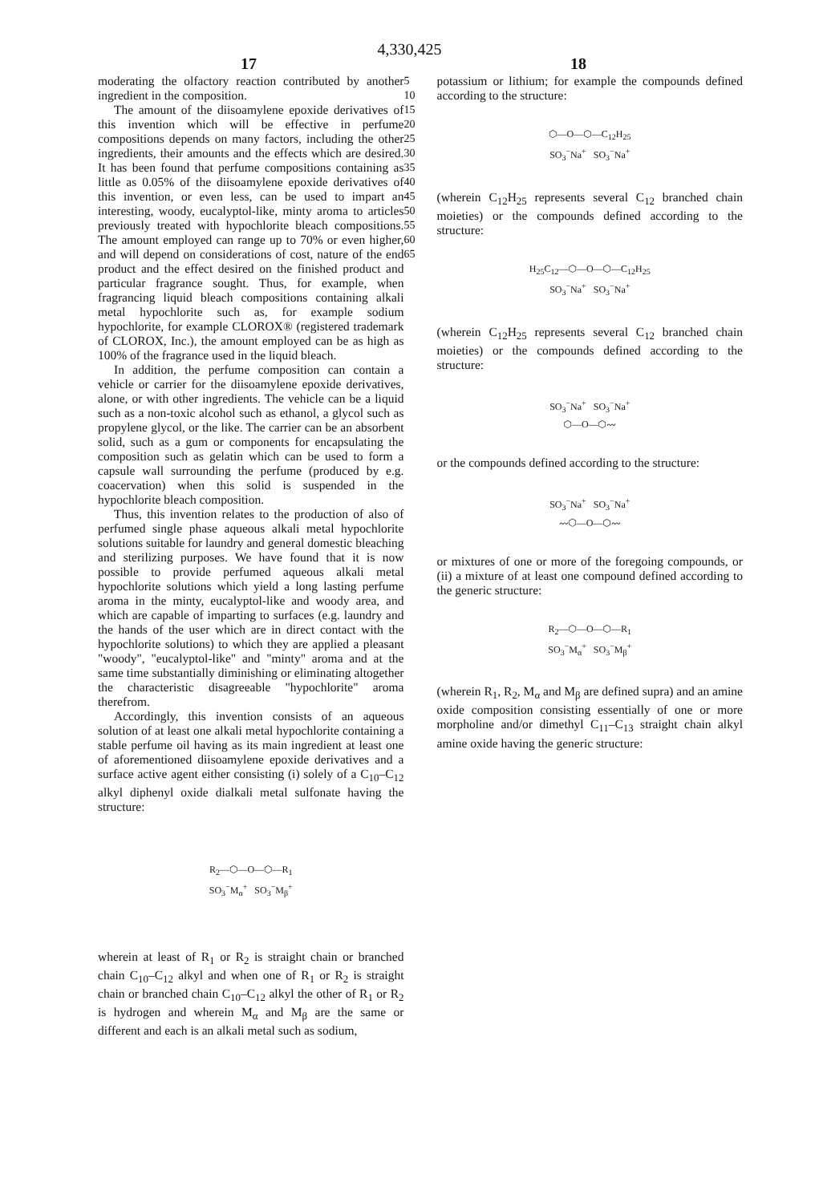4,330,425
17 18
moderating the olfactory reaction contributed by another ingredient in the composition.
The amount of the diisoamylene epoxide derivatives of this invention which will be effective in perfume compositions depends on many factors, including the other ingredients, their amounts and the effects which are desired. It has been found that perfume compositions containing as little as 0.05% of the diisoamylene epoxide derivatives of this invention, or even less, can be used to impart an interesting, woody, eucalyptol-like, minty aroma to articles previously treated with hypochlorite bleach compositions. The amount employed can range up to 70% or even higher, and will depend on considerations of cost, nature of the end product and the effect desired on the finished product and particular fragrance sought. Thus, for example, when fragrancing liquid bleach compositions containing alkali metal hypochlorite such as, for example sodium hypochlorite, for example CLOROX® (registered trademark of CLOROX, Inc.), the amount employed can be as high as 100% of the fragrance used in the liquid bleach.
In addition, the perfume composition can contain a vehicle or carrier for the diisoamylene epoxide derivatives, alone, or with other ingredients. The vehicle can be a liquid such as a non-toxic alcohol such as ethanol, a glycol such as propylene glycol, or the like. The carrier can be an absorbent solid, such as a gum or components for encapsulating the composition such as gelatin which can be used to form a capsule wall surrounding the perfume (produced by e.g. coacervation) when this solid is suspended in the hypochlorite bleach composition.
Thus, this invention relates to the production of also of perfumed single phase aqueous alkali metal hypochlorite solutions suitable for laundry and general domestic bleaching and sterilizing purposes. We have found that it is now possible to provide perfumed aqueous alkali metal hypochlorite solutions which yield a long lasting perfume aroma in the minty, eucalyptol-like and woody area, and which are capable of imparting to surfaces (e.g. laundry and the hands of the user which are in direct contact with the hypochlorite solutions) to which they are applied a pleasant "woody", "eucalyptol-like" and "minty" aroma and at the same time substantially diminishing or eliminating altogether the characteristic disagreeable "hypochlorite" aroma therefrom.
Accordingly, this invention consists of an aqueous solution of at least one alkali metal hypochlorite containing a stable perfume oil having as its main ingredient at least one of aforementioned diisoamylene epoxide derivatives and a surface active agent either consisting (i) solely of a C<sub>10</sub>–C<sub>12</sub> alkyl diphenyl oxide dialkali metal sulfonate having the structure:
R<sub>2</sub>—⬡—O—⬡—R<sub>1</sub>
SO<sub>3</sub><sup>−</sup>M<sub>α</sub><sup>+</sup> SO<sub>3</sub><sup>−</sup>M<sub>β</sub><sup>+</sup>
wherein at least of R<sub>1</sub> or R<sub>2</sub> is straight chain or branched chain C<sub>10</sub>–C<sub>12</sub> alkyl and when one of R<sub>1</sub> or R<sub>2</sub> is straight chain or branched chain C<sub>10</sub>–C<sub>12</sub> alkyl the other of R<sub>1</sub> or R<sub>2</sub> is hydrogen and wherein M<sub>α</sub> and M<sub>β</sub> are the same or different and each is an alkali metal such as sodium,
5
10
15
20
25
30
35
40
45
50
55
60
65
potassium or lithium; for example the compounds defined according to the structure:
⬡—O—⬡—C<sub>12</sub>H<sub>25</sub>
SO<sub>3</sub><sup>−</sup>Na<sup>+</sup> SO<sub>3</sub><sup>−</sup>Na<sup>+</sup>
(wherein C<sub>12</sub>H<sub>25</sub> represents several C<sub>12</sub> branched chain moieties) or the compounds defined according to the structure:
H<sub>25</sub>C<sub>12</sub>—⬡—O—⬡—C<sub>12</sub>H<sub>25</sub>
SO<sub>3</sub><sup>−</sup>Na<sup>+</sup> SO<sub>3</sub><sup>−</sup>Na<sup>+</sup>
(wherein C<sub>12</sub>H<sub>25</sub> represents several C<sub>12</sub> branched chain moieties) or the compounds defined according to the structure:
SO<sub>3</sub><sup>−</sup>Na<sup>+</sup> SO<sub>3</sub><sup>−</sup>Na<sup>+</sup>
⬡—O—⬡〰
or the compounds defined according to the structure:
SO<sub>3</sub><sup>−</sup>Na<sup>+</sup> SO<sub>3</sub><sup>−</sup>Na<sup>+</sup>
〰⬡—O—⬡〰
or mixtures of one or more of the foregoing compounds, or (ii) a mixture of at least one compound defined according to the generic structure:
R<sub>2</sub>—⬡—O—⬡—R<sub>1</sub>
SO<sub>3</sub><sup>−</sup>M<sub>α</sub><sup>+</sup> SO<sub>3</sub><sup>−</sup>M<sub>β</sub><sup>+</sup>
(wherein R<sub>1</sub>, R<sub>2</sub>, M<sub>α</sub> and M<sub>β</sub> are defined supra) and an amine oxide composition consisting essentially of one or more morpholine and/or dimethyl C<sub>11</sub>–C<sub>13</sub> straight chain alkyl amine oxide having the generic structure: